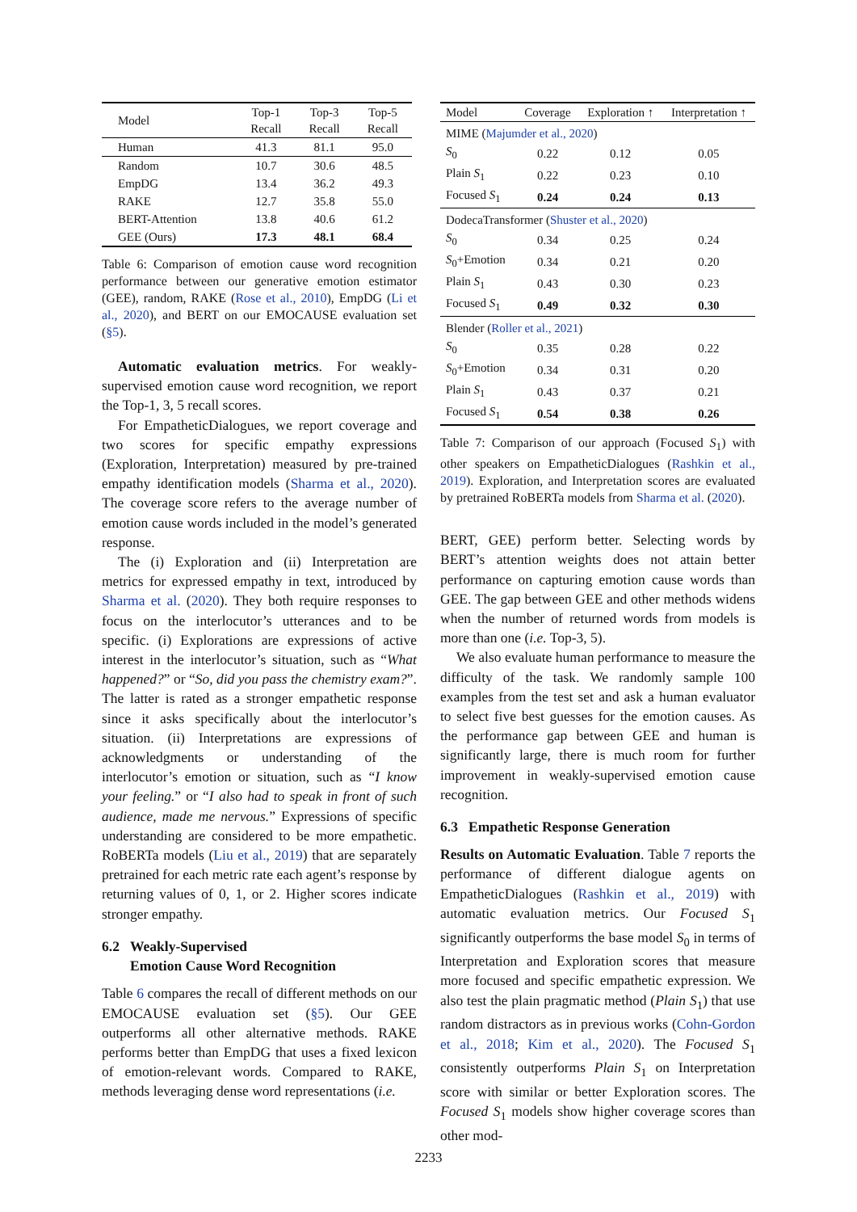| Model | Top-1 Recall | Top-3 Recall | Top-5 Recall |
| --- | --- | --- | --- |
| Human | 41.3 | 81.1 | 95.0 |
| Random | 10.7 | 30.6 | 48.5 |
| EmpDG | 13.4 | 36.2 | 49.3 |
| RAKE | 12.7 | 35.8 | 55.0 |
| BERT-Attention | 13.8 | 40.6 | 61.2 |
| GEE (Ours) | 17.3 | 48.1 | 68.4 |
Table 6: Comparison of emotion cause word recognition performance between our generative emotion estimator (GEE), random, RAKE (Rose et al., 2010), EmpDG (Li et al., 2020), and BERT on our EMOCAUSE evaluation set (§5).
Automatic evaluation metrics. For weakly-supervised emotion cause word recognition, we report the Top-1, 3, 5 recall scores.
For EmpatheticDialogues, we report coverage and two scores for specific empathy expressions (Exploration, Interpretation) measured by pre-trained empathy identification models (Sharma et al., 2020). The coverage score refers to the average number of emotion cause words included in the model’s generated response.
The (i) Exploration and (ii) Interpretation are metrics for expressed empathy in text, introduced by Sharma et al. (2020). They both require responses to focus on the interlocutor’s utterances and to be specific. (i) Explorations are expressions of active interest in the interlocutor’s situation, such as “What happened?” or “So, did you pass the chemistry exam?”. The latter is rated as a stronger empathetic response since it asks specifically about the interlocutor’s situation. (ii) Interpretations are expressions of acknowledgments or understanding of the interlocutor’s emotion or situation, such as “I know your feeling.” or “I also had to speak in front of such audience, made me nervous.” Expressions of specific understanding are considered to be more empathetic. RoBERTa models (Liu et al., 2019) that are separately pretrained for each metric rate each agent’s response by returning values of 0, 1, or 2. Higher scores indicate stronger empathy.
6.2 Weakly-Supervised
Emotion Cause Word Recognition
Table 6 compares the recall of different methods on our EMOCAUSE evaluation set (§5). Our GEE outperforms all other alternative methods. RAKE performs better than EmpDG that uses a fixed lexicon of emotion-relevant words. Compared to RAKE, methods leveraging dense word representations (i.e.
| Model | Coverage | Exploration ↑ | Interpretation ↑ |
| --- | --- | --- | --- |
| MIME ( Majumder et al., 2020 ) | | | |
| S<sub>0</sub> | 0.22 | 0.12 | 0.05 |
| Plain S<sub>1</sub> | 0.22 | 0.23 | 0.10 |
| Focused S<sub>1</sub> | 0.24 | 0.24 | 0.13 |
| DodecaTransformer ( Shuster et al., 2020 ) | | | |
| S<sub>0</sub> | 0.34 | 0.25 | 0.24 |
| S<sub>0</sub>+Emotion | 0.34 | 0.21 | 0.20 |
| Plain S<sub>1</sub> | 0.43 | 0.30 | 0.23 |
| Focused S<sub>1</sub> | 0.49 | 0.32 | 0.30 |
| Blender ( Roller et al., 2021 ) | | | |
| S<sub>0</sub> | 0.35 | 0.28 | 0.22 |
| S<sub>0</sub>+Emotion | 0.34 | 0.31 | 0.20 |
| Plain S<sub>1</sub> | 0.43 | 0.37 | 0.21 |
| Focused S<sub>1</sub> | 0.54 | 0.38 | 0.26 |
Table 7: Comparison of our approach (Focused S<sub>1</sub>) with other speakers on EmpatheticDialogues (Rashkin et al., 2019). Exploration, and Interpretation scores are evaluated by pretrained RoBERTa models from Sharma et al. (2020).
BERT, GEE) perform better. Selecting words by BERT’s attention weights does not attain better performance on capturing emotion cause words than GEE. The gap between GEE and other methods widens when the number of returned words from models is more than one (i.e. Top-3, 5).
We also evaluate human performance to measure the difficulty of the task. We randomly sample 100 examples from the test set and ask a human evaluator to select five best guesses for the emotion causes. As the performance gap between GEE and human is significantly large, there is much room for further improvement in weakly-supervised emotion cause recognition.
6.3 Empathetic Response Generation
Results on Automatic Evaluation. Table 7 reports the performance of different dialogue agents on EmpatheticDialogues (Rashkin et al., 2019) with automatic evaluation metrics. Our Focused S<sub>1</sub> significantly outperforms the base model S<sub>0</sub> in terms of Interpretation and Exploration scores that measure more focused and specific empathetic expression. We also test the plain pragmatic method (Plain S<sub>1</sub>) that use random distractors as in previous works (Cohn-Gordon et al., 2018; Kim et al., 2020). The Focused S<sub>1</sub> consistently outperforms Plain S<sub>1</sub> on Interpretation score with similar or better Exploration scores. The Focused S<sub>1</sub> models show higher coverage scores than other mod-
2233